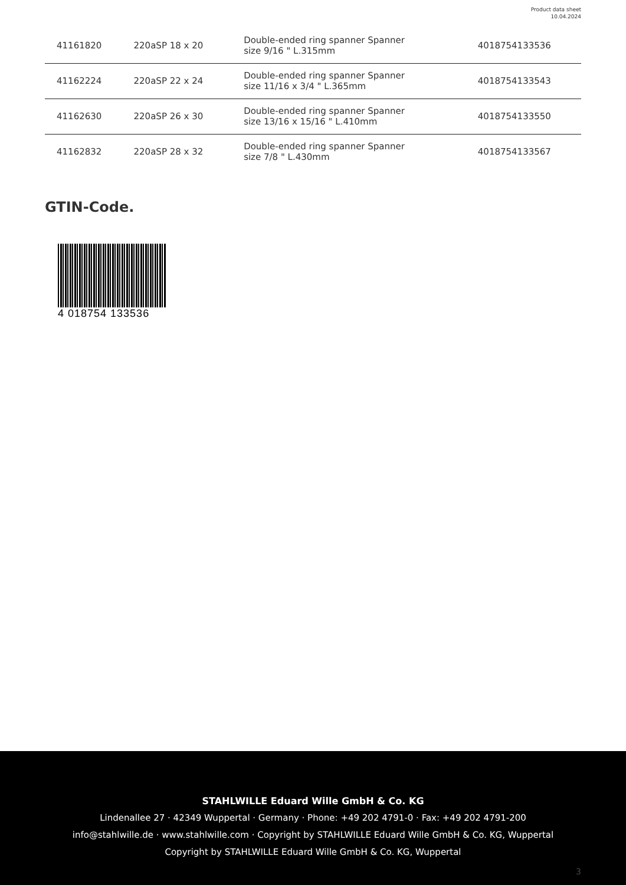Product data sheet
10.04.2024
| 41161820 | 220aSP 18 x 20 | Double-ended ring spanner Spanner size 9/16 " L.315mm | 4018754133536 |
| 41162224 | 220aSP 22 x 24 | Double-ended ring spanner Spanner size 11/16 x 3/4 " L.365mm | 4018754133543 |
| 41162630 | 220aSP 26 x 30 | Double-ended ring spanner Spanner size 13/16 x 15/16 " L.410mm | 4018754133550 |
| 41162832 | 220aSP 28 x 32 | Double-ended ring spanner Spanner size 7/8 " L.430mm | 4018754133567 |
GTIN-Code.
4 018754 133536
STAHLWILLE Eduard Wille GmbH & Co. KG
Lindenallee 27 · 42349 Wuppertal · Germany · Phone: +49 202 4791-0 · Fax: +49 202 4791-200
info@stahlwille.de · www.stahlwille.com · Copyright by STAHLWILLE Eduard Wille GmbH & Co. KG, Wuppertal
Copyright by STAHLWILLE Eduard Wille GmbH & Co. KG, Wuppertal
3